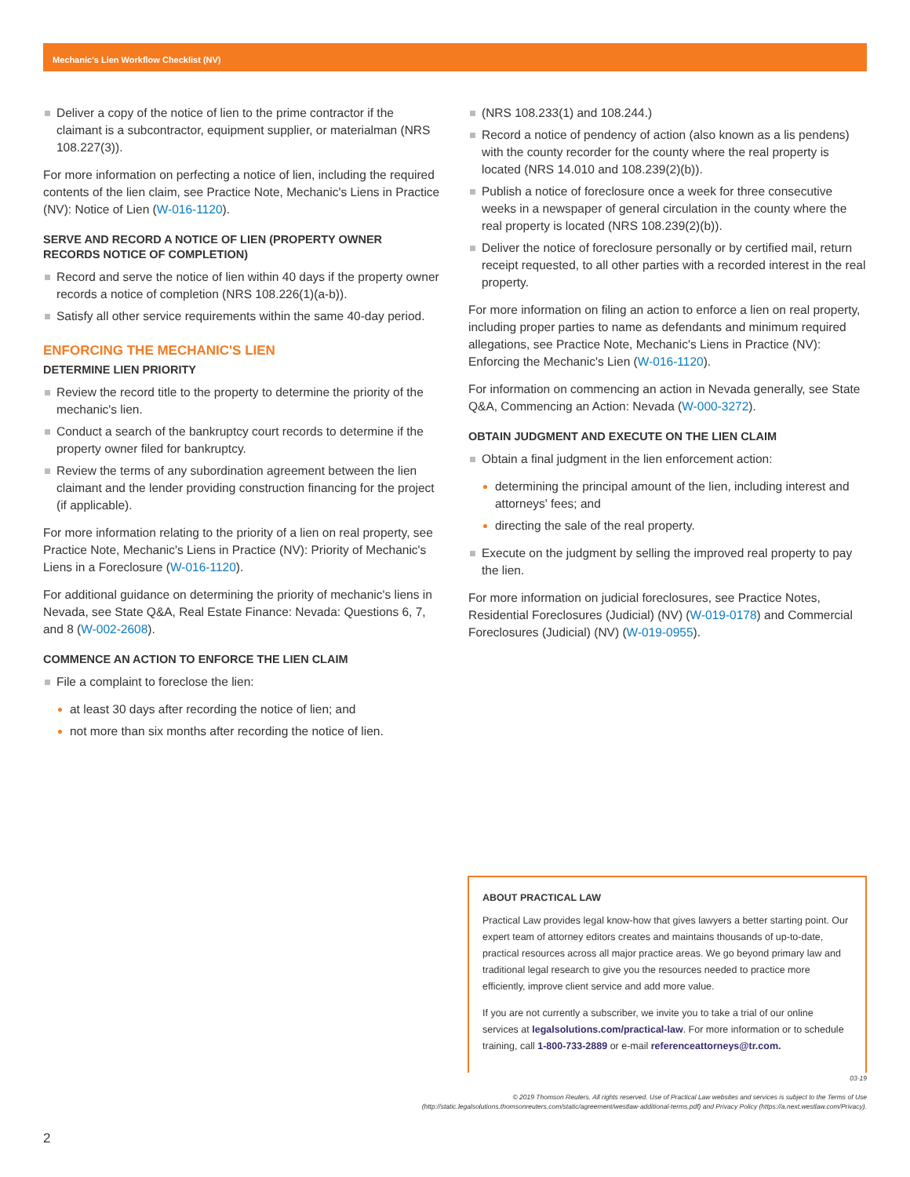Mechanic's Lien Workflow Checklist (NV)
Deliver a copy of the notice of lien to the prime contractor if the claimant is a subcontractor, equipment supplier, or materialman (NRS 108.227(3)).
For more information on perfecting a notice of lien, including the required contents of the lien claim, see Practice Note, Mechanic's Liens in Practice (NV): Notice of Lien (W-016-1120).
SERVE AND RECORD A NOTICE OF LIEN (PROPERTY OWNER RECORDS NOTICE OF COMPLETION)
Record and serve the notice of lien within 40 days if the property owner records a notice of completion (NRS 108.226(1)(a-b)).
Satisfy all other service requirements within the same 40-day period.
ENFORCING THE MECHANIC'S LIEN
DETERMINE LIEN PRIORITY
Review the record title to the property to determine the priority of the mechanic's lien.
Conduct a search of the bankruptcy court records to determine if the property owner filed for bankruptcy.
Review the terms of any subordination agreement between the lien claimant and the lender providing construction financing for the project (if applicable).
For more information relating to the priority of a lien on real property, see Practice Note, Mechanic's Liens in Practice (NV): Priority of Mechanic's Liens in a Foreclosure (W-016-1120).
For additional guidance on determining the priority of mechanic's liens in Nevada, see State Q&A, Real Estate Finance: Nevada: Questions 6, 7, and 8 (W-002-2608).
COMMENCE AN ACTION TO ENFORCE THE LIEN CLAIM
File a complaint to foreclose the lien:
at least 30 days after recording the notice of lien; and
not more than six months after recording the notice of lien.
(NRS 108.233(1) and 108.244.)
Record a notice of pendency of action (also known as a lis pendens) with the county recorder for the county where the real property is located (NRS 14.010 and 108.239(2)(b)).
Publish a notice of foreclosure once a week for three consecutive weeks in a newspaper of general circulation in the county where the real property is located (NRS 108.239(2)(b)).
Deliver the notice of foreclosure personally or by certified mail, return receipt requested, to all other parties with a recorded interest in the real property.
For more information on filing an action to enforce a lien on real property, including proper parties to name as defendants and minimum required allegations, see Practice Note, Mechanic's Liens in Practice (NV): Enforcing the Mechanic's Lien (W-016-1120).
For information on commencing an action in Nevada generally, see State Q&A, Commencing an Action: Nevada (W-000-3272).
OBTAIN JUDGMENT AND EXECUTE ON THE LIEN CLAIM
Obtain a final judgment in the lien enforcement action:
determining the principal amount of the lien, including interest and attorneys' fees; and
directing the sale of the real property.
Execute on the judgment by selling the improved real property to pay the lien.
For more information on judicial foreclosures, see Practice Notes, Residential Foreclosures (Judicial) (NV) (W-019-0178) and Commercial Foreclosures (Judicial) (NV) (W-019-0955).
ABOUT PRACTICAL LAW
Practical Law provides legal know-how that gives lawyers a better starting point. Our expert team of attorney editors creates and maintains thousands of up-to-date, practical resources across all major practice areas. We go beyond primary law and traditional legal research to give you the resources needed to practice more efficiently, improve client service and add more value.
If you are not currently a subscriber, we invite you to take a trial of our online services at legalsolutions.com/practical-law. For more information or to schedule training, call 1-800-733-2889 or e-mail referenceattorneys@tr.com.
03-19
© 2019 Thomson Reuters. All rights reserved. Use of Practical Law websites and services is subject to the Terms of Use (http://static.legalsolutions.thomsonreuters.com/static/agreement/westlaw-additional-terms.pdf) and Privacy Policy (https://a.next.westlaw.com/Privacy).
2